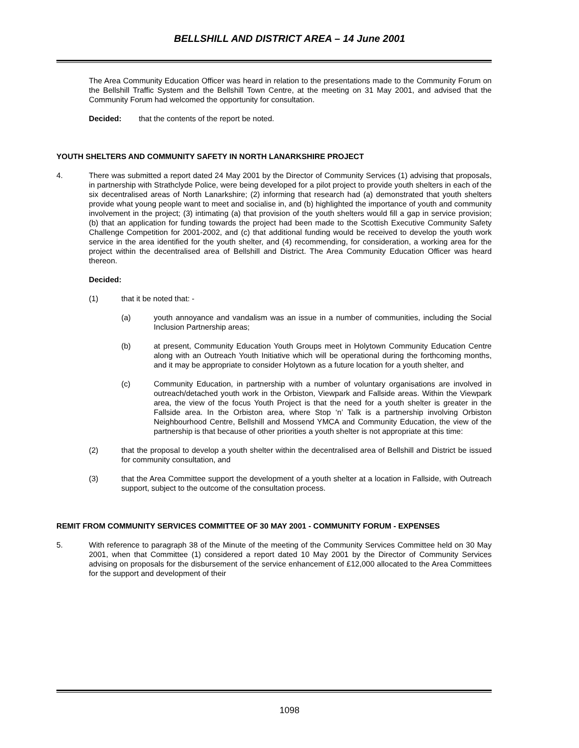BELLSHILL AND DISTRICT AREA – 14 June 2001
The Area Community Education Officer was heard in relation to the presentations made to the Community Forum on the Bellshill Traffic System and the Bellshill Town Centre, at the meeting on 31 May 2001, and advised that the Community Forum had welcomed the opportunity for consultation.
Decided: that the contents of the report be noted.
YOUTH SHELTERS AND COMMUNITY SAFETY IN NORTH LANARKSHIRE PROJECT
4. There was submitted a report dated 24 May 2001 by the Director of Community Services (1) advising that proposals, in partnership with Strathclyde Police, were being developed for a pilot project to provide youth shelters in each of the six decentralised areas of North Lanarkshire; (2) informing that research had (a) demonstrated that youth shelters provide what young people want to meet and socialise in, and (b) highlighted the importance of youth and community involvement in the project; (3) intimating (a) that provision of the youth shelters would fill a gap in service provision; (b) that an application for funding towards the project had been made to the Scottish Executive Community Safety Challenge Competition for 2001-2002, and (c) that additional funding would be received to develop the youth work service in the area identified for the youth shelter, and (4) recommending, for consideration, a working area for the project within the decentralised area of Bellshill and District. The Area Community Education Officer was heard thereon.
Decided:
(1) that it be noted that: -
(a) youth annoyance and vandalism was an issue in a number of communities, including the Social Inclusion Partnership areas;
(b) at present, Community Education Youth Groups meet in Holytown Community Education Centre along with an Outreach Youth Initiative which will be operational during the forthcoming months, and it may be appropriate to consider Holytown as a future location for a youth shelter, and
(c) Community Education, in partnership with a number of voluntary organisations are involved in outreach/detached youth work in the Orbiston, Viewpark and Fallside areas. Within the Viewpark area, the view of the focus Youth Project is that the need for a youth shelter is greater in the Fallside area. In the Orbiston area, where Stop ‘n’ Talk is a partnership involving Orbiston Neighbourhood Centre, Bellshill and Mossend YMCA and Community Education, the view of the partnership is that because of other priorities a youth shelter is not appropriate at this time:
(2) that the proposal to develop a youth shelter within the decentralised area of Bellshill and District be issued for community consultation, and
(3) that the Area Committee support the development of a youth shelter at a location in Fallside, with Outreach support, subject to the outcome of the consultation process.
REMIT FROM COMMUNITY SERVICES COMMITTEE OF 30 MAY 2001 - COMMUNITY FORUM - EXPENSES
5. With reference to paragraph 38 of the Minute of the meeting of the Community Services Committee held on 30 May 2001, when that Committee (1) considered a report dated 10 May 2001 by the Director of Community Services advising on proposals for the disbursement of the service enhancement of £12,000 allocated to the Area Committees for the support and development of their
1098